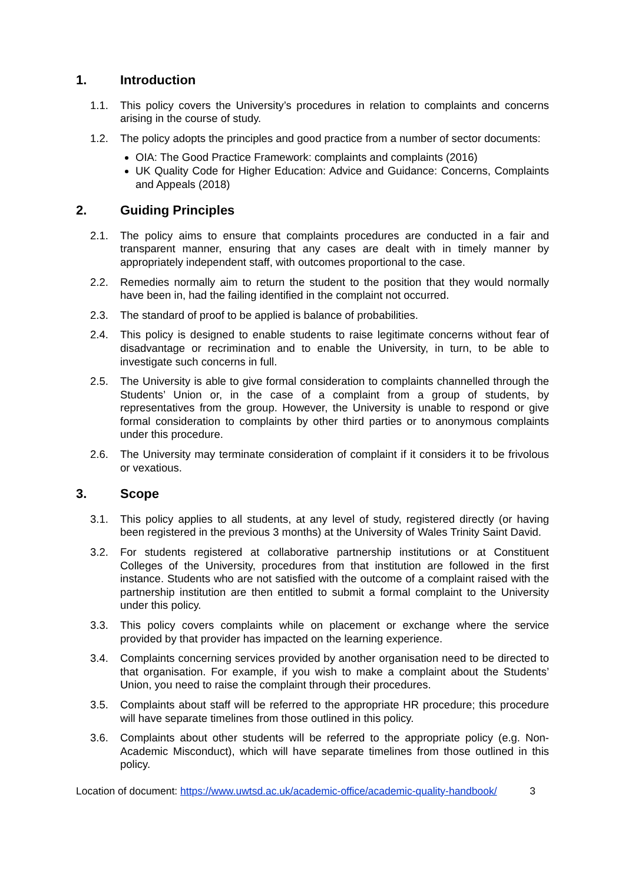1. Introduction
1.1. This policy covers the University’s procedures in relation to complaints and concerns arising in the course of study.
1.2. The policy adopts the principles and good practice from a number of sector documents:
OIA: The Good Practice Framework: complaints and complaints (2016)
UK Quality Code for Higher Education: Advice and Guidance: Concerns, Complaints and Appeals (2018)
2. Guiding Principles
2.1. The policy aims to ensure that complaints procedures are conducted in a fair and transparent manner, ensuring that any cases are dealt with in timely manner by appropriately independent staff, with outcomes proportional to the case.
2.2. Remedies normally aim to return the student to the position that they would normally have been in, had the failing identified in the complaint not occurred.
2.3. The standard of proof to be applied is balance of probabilities.
2.4. This policy is designed to enable students to raise legitimate concerns without fear of disadvantage or recrimination and to enable the University, in turn, to be able to investigate such concerns in full.
2.5. The University is able to give formal consideration to complaints channelled through the Students’ Union or, in the case of a complaint from a group of students, by representatives from the group. However, the University is unable to respond or give formal consideration to complaints by other third parties or to anonymous complaints under this procedure.
2.6. The University may terminate consideration of complaint if it considers it to be frivolous or vexatious.
3. Scope
3.1. This policy applies to all students, at any level of study, registered directly (or having been registered in the previous 3 months) at the University of Wales Trinity Saint David.
3.2. For students registered at collaborative partnership institutions or at Constituent Colleges of the University, procedures from that institution are followed in the first instance. Students who are not satisfied with the outcome of a complaint raised with the partnership institution are then entitled to submit a formal complaint to the University under this policy.
3.3. This policy covers complaints while on placement or exchange where the service provided by that provider has impacted on the learning experience.
3.4. Complaints concerning services provided by another organisation need to be directed to that organisation. For example, if you wish to make a complaint about the Students’ Union, you need to raise the complaint through their procedures.
3.5. Complaints about staff will be referred to the appropriate HR procedure; this procedure will have separate timelines from those outlined in this policy.
3.6. Complaints about other students will be referred to the appropriate policy (e.g. Non-Academic Misconduct), which will have separate timelines from those outlined in this policy.
Location of document: https://www.uwtsd.ac.uk/academic-office/academic-quality-handbook/ 3